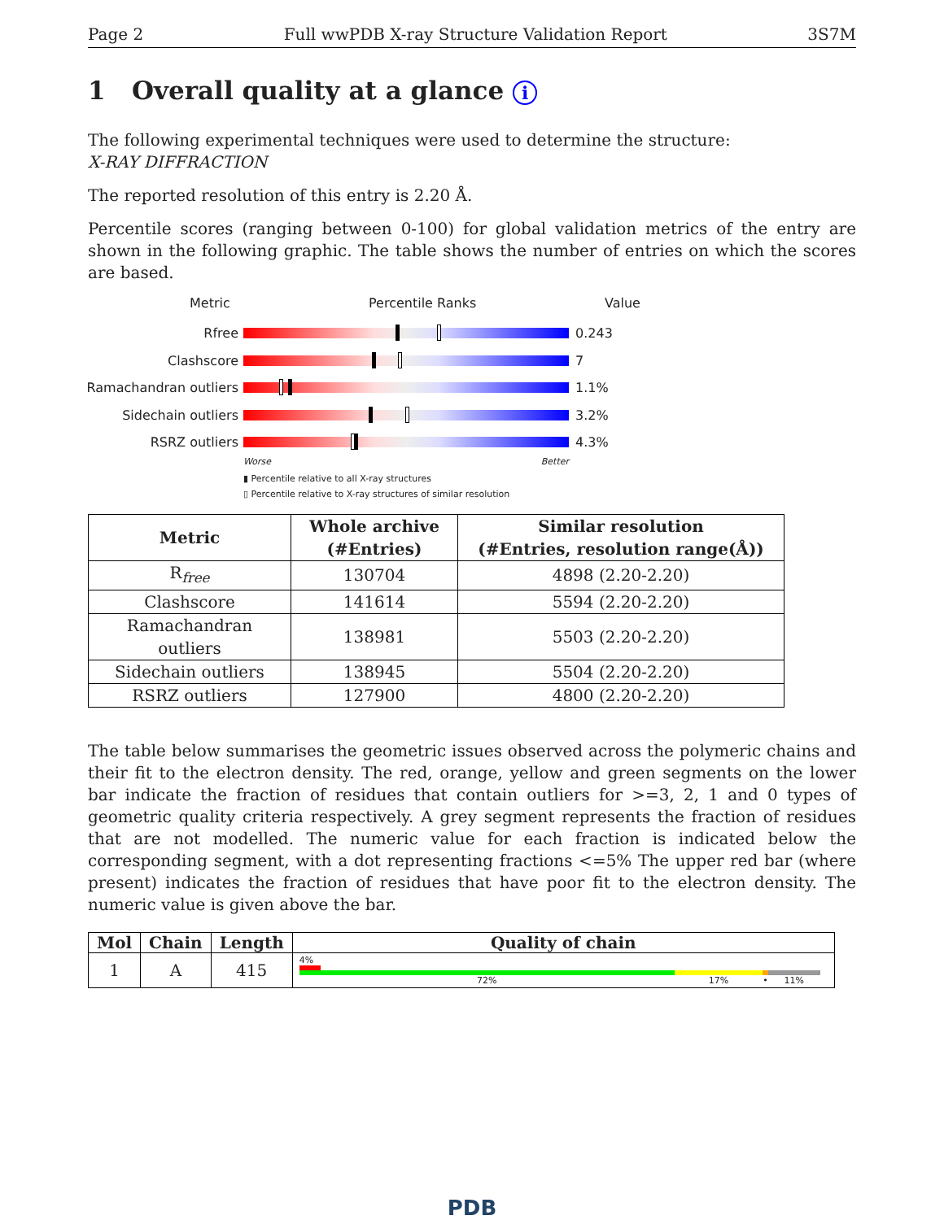Page 2 Full wwPDB X-ray Structure Validation Report 3S7M
1 Overall quality at a glance i
The following experimental techniques were used to determine the structure:
X-RAY DIFFRACTION
The reported resolution of this entry is 2.20 Å.
Percentile scores (ranging between 0-100) for global validation metrics of the entry are shown in the following graphic. The table shows the number of entries on which the scores are based.
Metric Percentile Ranks Value
Rfree 0.243
Clashscore 7
Ramachandran outliers
1.1%
Sidechain outliers 3.2%
RSRZ outliers 4.3%
Worse Better
▮ Percentile relative to all X-ray structures
▯ Percentile relative to X-ray structures of similar resolution
| Metric | Whole archive (#Entries) | Similar resolution (#Entries, resolution range(Å)) |
| --- | --- | --- |
| R<sub>free</sub> | 130704 | 4898 (2.20-2.20) |
| Clashscore | 141614 | 5594 (2.20-2.20) |
| Ramachandran outliers | 138981 | 5503 (2.20-2.20) |
| Sidechain outliers | 138945 | 5504 (2.20-2.20) |
| RSRZ outliers | 127900 | 4800 (2.20-2.20) |
The table below summarises the geometric issues observed across the polymeric chains and their fit to the electron density. The red, orange, yellow and green segments on the lower bar indicate the fraction of residues that contain outliers for >=3, 2, 1 and 0 types of geometric quality criteria respectively. A grey segment represents the fraction of residues that are not modelled. The numeric value for each fraction is indicated below the corresponding segment, with a dot representing fractions <=5% The upper red bar (where present) indicates the fraction of residues that have poor fit to the electron density. The numeric value is given above the bar.
| Mol | Chain | Length | Quality of chain |
| --- | --- | --- | --- |
| 1 | A | 415 | 4% 72% 17% • 11% |
PDB